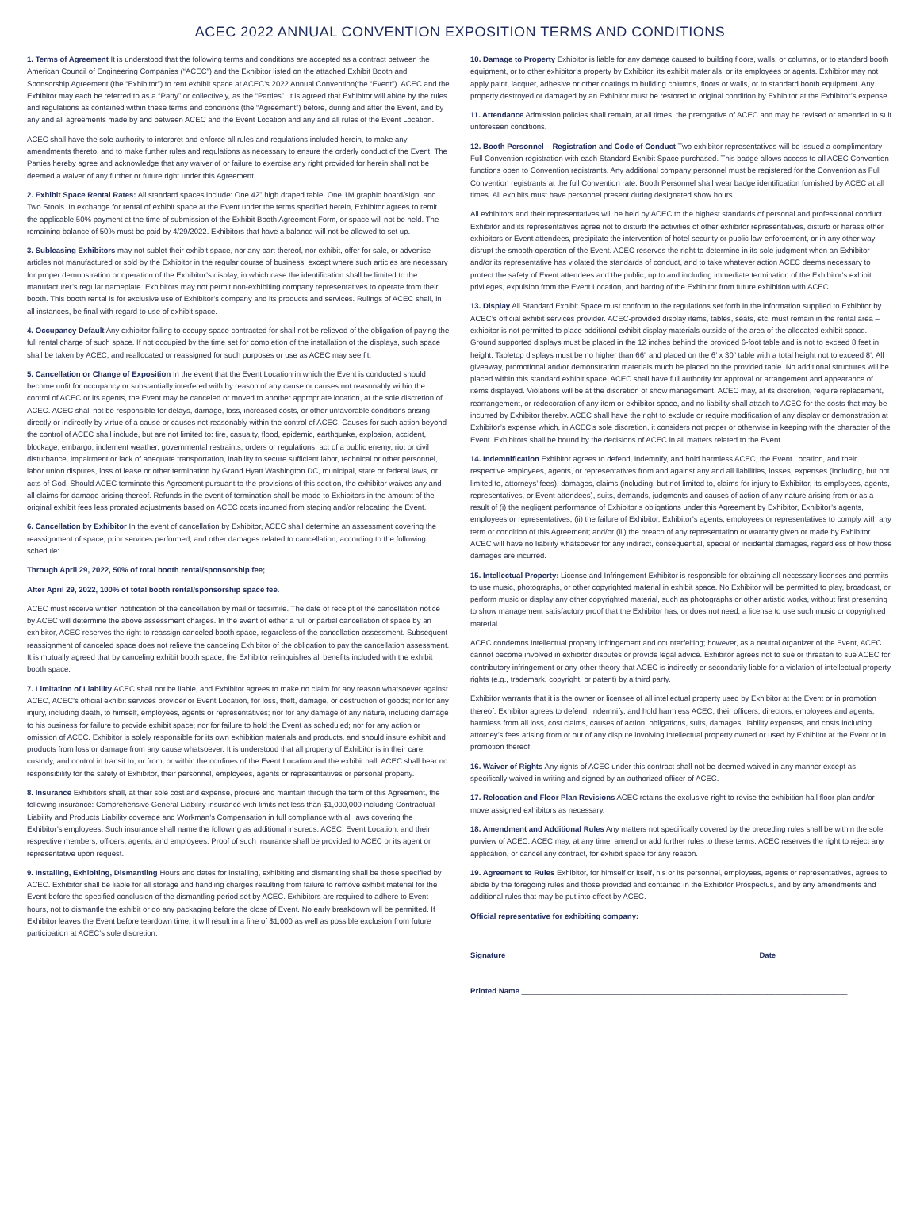ACEC 2022 ANNUAL CONVENTION EXPOSITION TERMS AND CONDITIONS
1. Terms of Agreement It is understood that the following terms and conditions are accepted as a contract between the American Council of Engineering Companies (“ACEC”) and the Exhibitor listed on the attached Exhibit Booth and Sponsorship Agreement (the “Exhibitor”) to rent exhibit space at ACEC’s 2022 Annual Convention(the “Event”). ACEC and the Exhibitor may each be referred to as a “Party” or collectively, as the “Parties”. It is agreed that Exhibitor will abide by the rules and regulations as contained within these terms and conditions (the “Agreement”) before, during and after the Event, and by any and all agreements made by and between ACEC and the Event Location and any and all rules of the Event Location.
ACEC shall have the sole authority to interpret and enforce all rules and regulations included herein, to make any amendments thereto, and to make further rules and regulations as necessary to ensure the orderly conduct of the Event. The Parties hereby agree and acknowledge that any waiver of or failure to exercise any right provided for herein shall not be deemed a waiver of any further or future right under this Agreement.
2. Exhibit Space Rental Rates: All standard spaces include: One 42” high draped table, One 1M graphic board/sign, and Two Stools. In exchange for rental of exhibit space at the Event under the terms specified herein, Exhibitor agrees to remit the applicable 50% payment at the time of submission of the Exhibit Booth Agreement Form, or space will not be held. The remaining balance of 50% must be paid by 4/29/2022. Exhibitors that have a balance will not be allowed to set up.
3. Subleasing Exhibitors may not sublet their exhibit space, nor any part thereof, nor exhibit, offer for sale, or advertise articles not manufactured or sold by the Exhibitor in the regular course of business, except where such articles are necessary for proper demonstration or operation of the Exhibitor’s display, in which case the identification shall be limited to the manufacturer’s regular nameplate. Exhibitors may not permit non-exhibiting company representatives to operate from their booth. This booth rental is for exclusive use of Exhibitor’s company and its products and services. Rulings of ACEC shall, in all instances, be final with regard to use of exhibit space.
4. Occupancy Default Any exhibitor failing to occupy space contracted for shall not be relieved of the obligation of paying the full rental charge of such space. If not occupied by the time set for completion of the installation of the displays, such space shall be taken by ACEC, and reallocated or reassigned for such purposes or use as ACEC may see fit.
5. Cancellation or Change of Exposition In the event that the Event Location in which the Event is conducted should become unfit for occupancy or substantially interfered with by reason of any cause or causes not reasonably within the control of ACEC or its agents, the Event may be canceled or moved to another appropriate location, at the sole discretion of ACEC. ACEC shall not be responsible for delays, damage, loss, increased costs, or other unfavorable conditions arising directly or indirectly by virtue of a cause or causes not reasonably within the control of ACEC. Causes for such action beyond the control of ACEC shall include, but are not limited to: fire, casualty, flood, epidemic, earthquake, explosion, accident, blockage, embargo, inclement weather, governmental restraints, orders or regulations, act of a public enemy, riot or civil disturbance, impairment or lack of adequate transportation, inability to secure sufficient labor, technical or other personnel, labor union disputes, loss of lease or other termination by Grand Hyatt Washington DC, municipal, state or federal laws, or acts of God. Should ACEC terminate this Agreement pursuant to the provisions of this section, the exhibitor waives any and all claims for damage arising thereof. Refunds in the event of termination shall be made to Exhibitors in the amount of the original exhibit fees less prorated adjustments based on ACEC costs incurred from staging and/or relocating the Event.
6. Cancellation by Exhibitor In the event of cancellation by Exhibitor, ACEC shall determine an assessment covering the reassignment of space, prior services performed, and other damages related to cancellation, according to the following schedule:
Through April 29, 2022, 50% of total booth rental/sponsorship fee;
After April 29, 2022, 100% of total booth rental/sponsorship space fee.
ACEC must receive written notification of the cancellation by mail or facsimile. The date of receipt of the cancellation notice by ACEC will determine the above assessment charges. In the event of either a full or partial cancellation of space by an exhibitor, ACEC reserves the right to reassign canceled booth space, regardless of the cancellation assessment. Subsequent reassignment of canceled space does not relieve the canceling Exhibitor of the obligation to pay the cancellation assessment. It is mutually agreed that by canceling exhibit booth space, the Exhibitor relinquishes all benefits included with the exhibit booth space.
7. Limitation of Liability ACEC shall not be liable, and Exhibitor agrees to make no claim for any reason whatsoever against ACEC, ACEC’s official exhibit services provider or Event Location, for loss, theft, damage, or destruction of goods; nor for any injury, including death, to himself, employees, agents or representatives; nor for any damage of any nature, including damage to his business for failure to provide exhibit space; nor for failure to hold the Event as scheduled; nor for any action or omission of ACEC. Exhibitor is solely responsible for its own exhibition materials and products, and should insure exhibit and products from loss or damage from any cause whatsoever. It is understood that all property of Exhibitor is in their care, custody, and control in transit to, or from, or within the confines of the Event Location and the exhibit hall. ACEC shall bear no responsibility for the safety of Exhibitor, their personnel, employees, agents or representatives or personal property.
8. Insurance Exhibitors shall, at their sole cost and expense, procure and maintain through the term of this Agreement, the following insurance: Comprehensive General Liability insurance with limits not less than $1,000,000 including Contractual Liability and Products Liability coverage and Workman’s Compensation in full compliance with all laws covering the Exhibitor’s employees. Such insurance shall name the following as additional insureds: ACEC, Event Location, and their respective members, officers, agents, and employees. Proof of such insurance shall be provided to ACEC or its agent or representative upon request.
9. Installing, Exhibiting, Dismantling Hours and dates for installing, exhibiting and dismantling shall be those specified by ACEC. Exhibitor shall be liable for all storage and handling charges resulting from failure to remove exhibit material for the Event before the specified conclusion of the dismantling period set by ACEC. Exhibitors are required to adhere to Event hours, not to dismantle the exhibit or do any packaging before the close of Event. No early breakdown will be permitted. If Exhibitor leaves the Event before teardown time, it will result in a fine of $1,000 as well as possible exclusion from future participation at ACEC’s sole discretion.
10. Damage to Property Exhibitor is liable for any damage caused to building floors, walls, or columns, or to standard booth equipment, or to other exhibitor’s property by Exhibitor, its exhibit materials, or its employees or agents. Exhibitor may not apply paint, lacquer, adhesive or other coatings to building columns, floors or walls, or to standard booth equipment. Any property destroyed or damaged by an Exhibitor must be restored to original condition by Exhibitor at the Exhibitor’s expense.
11. Attendance Admission policies shall remain, at all times, the prerogative of ACEC and may be revised or amended to suit unforeseen conditions.
12. Booth Personnel – Registration and Code of Conduct Two exhibitor representatives will be issued a complimentary Full Convention registration with each Standard Exhibit Space purchased. This badge allows access to all ACEC Convention functions open to Convention registrants. Any additional company personnel must be registered for the Convention as Full Convention registrants at the full Convention rate. Booth Personnel shall wear badge identification furnished by ACEC at all times. All exhibits must have personnel present during designated show hours.
All exhibitors and their representatives will be held by ACEC to the highest standards of personal and professional conduct. Exhibitor and its representatives agree not to disturb the activities of other exhibitor representatives, disturb or harass other exhibitors or Event attendees, precipitate the intervention of hotel security or public law enforcement, or in any other way disrupt the smooth operation of the Event. ACEC reserves the right to determine in its sole judgment when an Exhibitor and/or its representative has violated the standards of conduct, and to take whatever action ACEC deems necessary to protect the safety of Event attendees and the public, up to and including immediate termination of the Exhibitor’s exhibit privileges, expulsion from the Event Location, and barring of the Exhibitor from future exhibition with ACEC.
13. Display All Standard Exhibit Space must conform to the regulations set forth in the information supplied to Exhibitor by ACEC’s official exhibit services provider. ACEC-provided display items, tables, seats, etc. must remain in the rental area – exhibitor is not permitted to place additional exhibit display materials outside of the area of the allocated exhibit space. Ground supported displays must be placed in the 12 inches behind the provided 6-foot table and is not to exceed 8 feet in height. Tabletop displays must be no higher than 66” and placed on the 6’ x 30” table with a total height not to exceed 8’. All giveaway, promotional and/or demonstration materials much be placed on the provided table. No additional structures will be placed within this standard exhibit space. ACEC shall have full authority for approval or arrangement and appearance of items displayed. Violations will be at the discretion of show management. ACEC may, at its discretion, require replacement, rearrangement, or redecoration of any item or exhibitor space, and no liability shall attach to ACEC for the costs that may be incurred by Exhibitor thereby. ACEC shall have the right to exclude or require modification of any display or demonstration at Exhibitor’s expense which, in ACEC’s sole discretion, it considers not proper or otherwise in keeping with the character of the Event. Exhibitors shall be bound by the decisions of ACEC in all matters related to the Event.
14. Indemnification Exhibitor agrees to defend, indemnify, and hold harmless ACEC, the Event Location, and their respective employees, agents, or representatives from and against any and all liabilities, losses, expenses (including, but not limited to, attorneys’ fees), damages, claims (including, but not limited to, claims for injury to Exhibitor, its employees, agents, representatives, or Event attendees), suits, demands, judgments and causes of action of any nature arising from or as a result of (i) the negligent performance of Exhibitor’s obligations under this Agreement by Exhibitor, Exhibitor’s agents, employees or representatives; (ii) the failure of Exhibitor, Exhibitor’s agents, employees or representatives to comply with any term or condition of this Agreement; and/or (iii) the breach of any representation or warranty given or made by Exhibitor. ACEC will have no liability whatsoever for any indirect, consequential, special or incidental damages, regardless of how those damages are incurred.
15. Intellectual Property: License and Infringement Exhibitor is responsible for obtaining all necessary licenses and permits to use music, photographs, or other copyrighted material in exhibit space. No Exhibitor will be permitted to play, broadcast, or perform music or display any other copyrighted material, such as photographs or other artistic works, without first presenting to show management satisfactory proof that the Exhibitor has, or does not need, a license to use such music or copyrighted material.
ACEC condemns intellectual property infringement and counterfeiting; however, as a neutral organizer of the Event, ACEC cannot become involved in exhibitor disputes or provide legal advice. Exhibitor agrees not to sue or threaten to sue ACEC for contributory infringement or any other theory that ACEC is indirectly or secondarily liable for a violation of intellectual property rights (e.g., trademark, copyright, or patent) by a third party.
Exhibitor warrants that it is the owner or licensee of all intellectual property used by Exhibitor at the Event or in promotion thereof. Exhibitor agrees to defend, indemnify, and hold harmless ACEC, their officers, directors, employees and agents, harmless from all loss, cost claims, causes of action, obligations, suits, damages, liability expenses, and costs including attorney’s fees arising from or out of any dispute involving intellectual property owned or used by Exhibitor at the Event or in promotion thereof.
16. Waiver of Rights Any rights of ACEC under this contract shall not be deemed waived in any manner except as specifically waived in writing and signed by an authorized officer of ACEC.
17. Relocation and Floor Plan Revisions ACEC retains the exclusive right to revise the exhibition hall floor plan and/or move assigned exhibitors as necessary.
18. Amendment and Additional Rules Any matters not specifically covered by the preceding rules shall be within the sole purview of ACEC. ACEC may, at any time, amend or add further rules to these terms. ACEC reserves the right to reject any application, or cancel any contract, for exhibit space for any reason.
19. Agreement to Rules Exhibitor, for himself or itself, his or its personnel, employees, agents or representatives, agrees to abide by the foregoing rules and those provided and contained in the Exhibitor Prospectus, and by any amendments and additional rules that may be put into effect by ACEC.
Official representative for exhibiting company:
Signature____________________________________________________________Date _____________________
Printed Name _____________________________________________________________________________